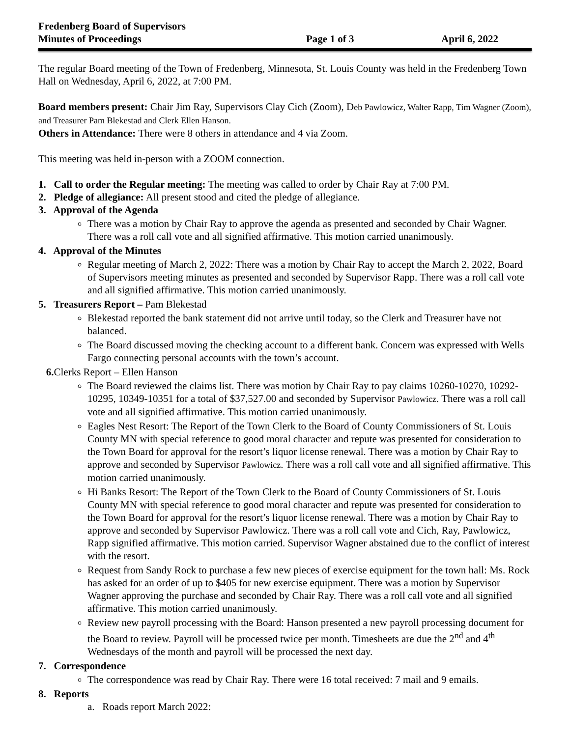Fredenberg Board of Supervisors
Minutes of Proceedings Page 1 of 3 April 6, 2022
The regular Board meeting of the Town of Fredenberg, Minnesota, St. Louis County was held in the Fredenberg Town Hall on Wednesday, April 6, 2022, at 7:00 PM.
Board members present: Chair Jim Ray, Supervisors Clay Cich (Zoom), Deb Pawlowicz, Walter Rapp, Tim Wagner (Zoom), and Treasurer Pam Blekestad and Clerk Ellen Hanson.
Others in Attendance: There were 8 others in attendance and 4 via Zoom.
This meeting was held in-person with a ZOOM connection.
1. Call to order the Regular meeting: The meeting was called to order by Chair Ray at 7:00 PM.
2. Pledge of allegiance: All present stood and cited the pledge of allegiance.
3. Approval of the Agenda
There was a motion by Chair Ray to approve the agenda as presented and seconded by Chair Wagner. There was a roll call vote and all signified affirmative. This motion carried unanimously.
4. Approval of the Minutes
Regular meeting of March 2, 2022: There was a motion by Chair Ray to accept the March 2, 2022, Board of Supervisors meeting minutes as presented and seconded by Supervisor Rapp. There was a roll call vote and all signified affirmative. This motion carried unanimously.
5. Treasurers Report – Pam Blekestad
Blekestad reported the bank statement did not arrive until today, so the Clerk and Treasurer have not balanced.
The Board discussed moving the checking account to a different bank. Concern was expressed with Wells Fargo connecting personal accounts with the town’s account.
6. Clerks Report – Ellen Hanson
The Board reviewed the claims list. There was motion by Chair Ray to pay claims 10260-10270, 10292-10295, 10349-10351 for a total of $37,527.00 and seconded by Supervisor Pawlowicz. There was a roll call vote and all signified affirmative. This motion carried unanimously.
Eagles Nest Resort: The Report of the Town Clerk to the Board of County Commissioners of St. Louis County MN with special reference to good moral character and repute was presented for consideration to the Town Board for approval for the resort’s liquor license renewal. There was a motion by Chair Ray to approve and seconded by Supervisor Pawlowicz. There was a roll call vote and all signified affirmative. This motion carried unanimously.
Hi Banks Resort: The Report of the Town Clerk to the Board of County Commissioners of St. Louis County MN with special reference to good moral character and repute was presented for consideration to the Town Board for approval for the resort’s liquor license renewal. There was a motion by Chair Ray to approve and seconded by Supervisor Pawlowicz. There was a roll call vote and Cich, Ray, Pawlowicz, Rapp signified affirmative. This motion carried. Supervisor Wagner abstained due to the conflict of interest with the resort.
Request from Sandy Rock to purchase a few new pieces of exercise equipment for the town hall: Ms. Rock has asked for an order of up to $405 for new exercise equipment. There was a motion by Supervisor Wagner approving the purchase and seconded by Chair Ray. There was a roll call vote and all signified affirmative. This motion carried unanimously.
Review new payroll processing with the Board: Hanson presented a new payroll processing document for the Board to review. Payroll will be processed twice per month. Timesheets are due the 2<sup>nd</sup> and 4<sup>th</sup> Wednesdays of the month and payroll will be processed the next day.
7. Correspondence
The correspondence was read by Chair Ray. There were 16 total received: 7 mail and 9 emails.
8. Reports
a. Roads report March 2022: